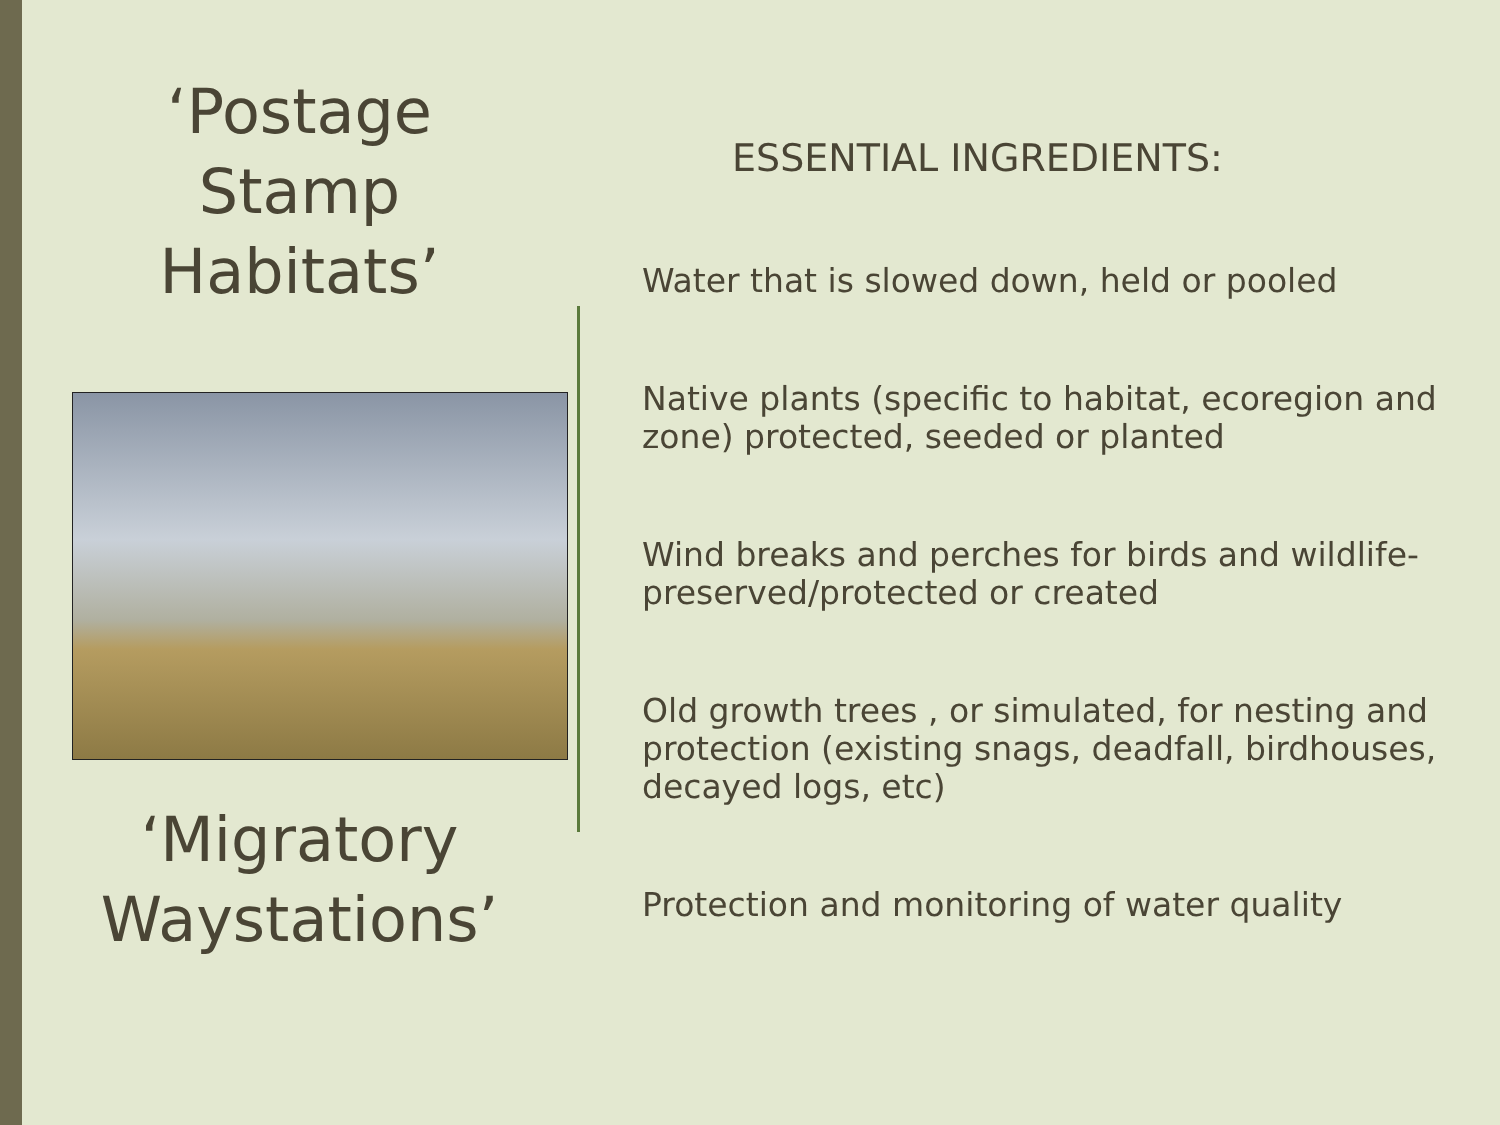‘Postage
Stamp
Habitats’
‘Migratory
Waystations’
ESSENTIAL INGREDIENTS:
Water that is slowed down, held or pooled
Native plants (specific to habitat, ecoregion and zone) protected, seeded or planted
Wind breaks and perches for birds and wildlife- preserved/protected or created
Old growth trees , or simulated, for nesting and protection (existing snags, deadfall, birdhouses, decayed logs, etc)
Protection and monitoring of water quality